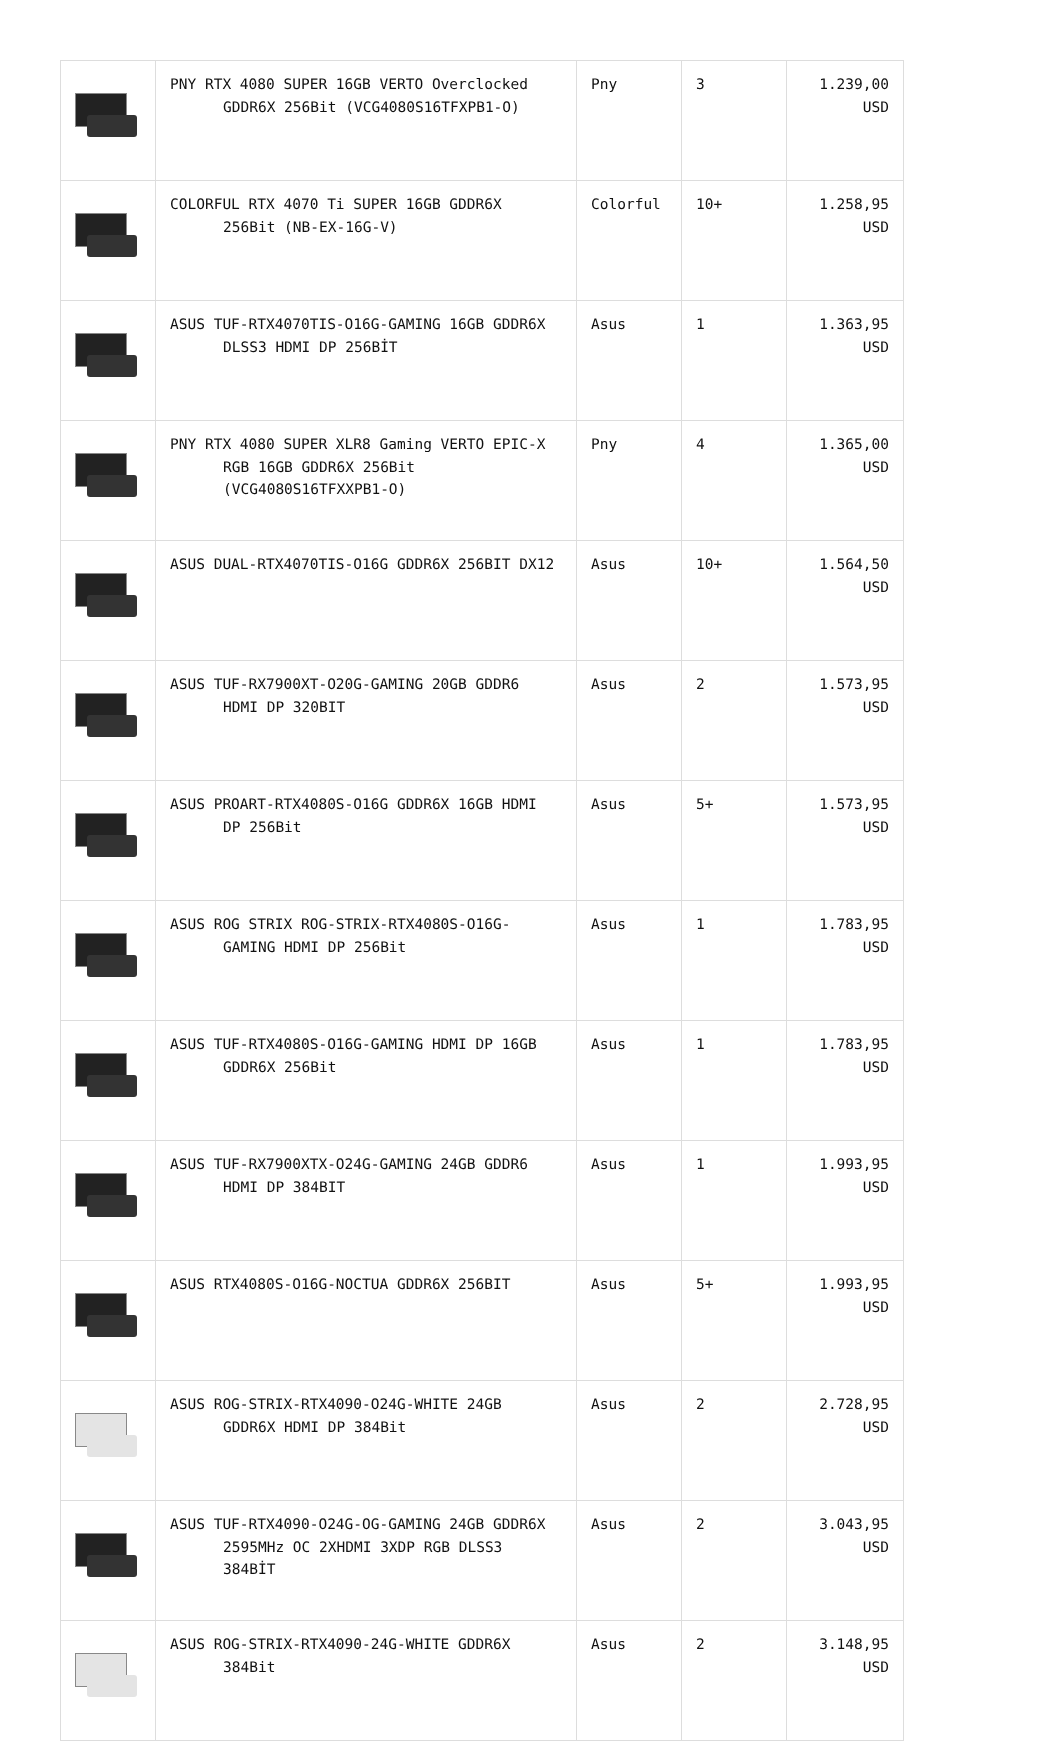| | PNY RTX 4080 SUPER 16GB VERTO Overclocked GDDR6X 256Bit (VCG4080S16TFXPB1-O) | Pny | 3 | 1.239,00 USD |
| | COLORFUL RTX 4070 Ti SUPER 16GB GDDR6X 256Bit (NB-EX-16G-V) | Colorful | 10+ | 1.258,95 USD |
| | ASUS TUF-RTX4070TIS-O16G-GAMING 16GB GDDR6X DLSS3 HDMI DP 256BİT | Asus | 1 | 1.363,95 USD |
| | PNY RTX 4080 SUPER XLR8 Gaming VERTO EPIC-X RGB 16GB GDDR6X 256Bit (VCG4080S16TFXXPB1-O) | Pny | 4 | 1.365,00 USD |
| | ASUS DUAL-RTX4070TIS-O16G GDDR6X 256BIT DX12 | Asus | 10+ | 1.564,50 USD |
| | ASUS TUF-RX7900XT-O20G-GAMING 20GB GDDR6 HDMI DP 320BIT | Asus | 2 | 1.573,95 USD |
| | ASUS PROART-RTX4080S-O16G GDDR6X 16GB HDMI DP 256Bit | Asus | 5+ | 1.573,95 USD |
| | ASUS ROG STRIX ROG-STRIX-RTX4080S-O16G-GAMING HDMI DP 256Bit | Asus | 1 | 1.783,95 USD |
| | ASUS TUF-RTX4080S-O16G-GAMING HDMI DP 16GB GDDR6X 256Bit | Asus | 1 | 1.783,95 USD |
| | ASUS TUF-RX7900XTX-O24G-GAMING 24GB GDDR6 HDMI DP 384BIT | Asus | 1 | 1.993,95 USD |
| | ASUS RTX4080S-O16G-NOCTUA GDDR6X 256BIT | Asus | 5+ | 1.993,95 USD |
| | ASUS ROG-STRIX-RTX4090-O24G-WHITE 24GB GDDR6X HDMI DP 384Bit | Asus | 2 | 2.728,95 USD |
| | ASUS TUF-RTX4090-O24G-OG-GAMING 24GB GDDR6X 2595MHz OC 2XHDMI 3XDP RGB DLSS3 384BİT | Asus | 2 | 3.043,95 USD |
| | ASUS ROG-STRIX-RTX4090-24G-WHITE GDDR6X 384Bit | Asus | 2 | 3.148,95 USD |